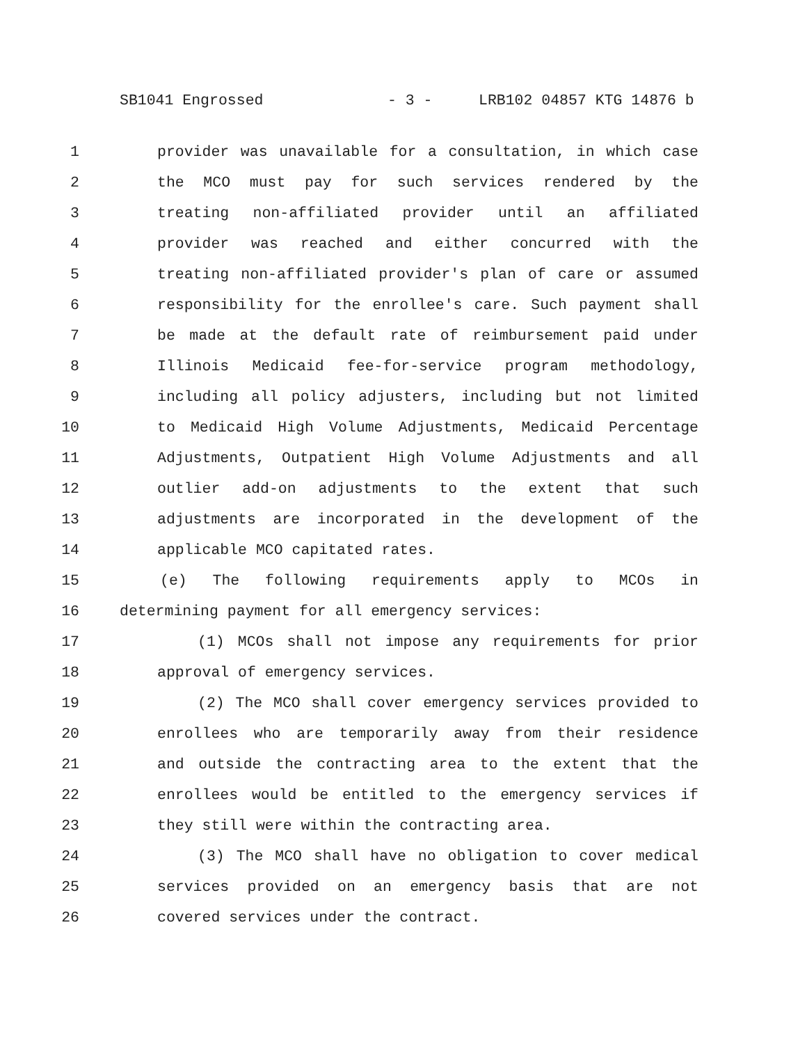SB1041 Engrossed - 3 - LRB102 04857 KTG 14876 b
1 provider was unavailable for a consultation, in which case
2 the MCO must pay for such services rendered by the
3 treating non-affiliated provider until an affiliated
4 provider was reached and either concurred with the
5 treating non-affiliated provider's plan of care or assumed
6 responsibility for the enrollee's care. Such payment shall
7 be made at the default rate of reimbursement paid under
8 Illinois Medicaid fee-for-service program methodology,
9 including all policy adjusters, including but not limited
10 to Medicaid High Volume Adjustments, Medicaid Percentage
11 Adjustments, Outpatient High Volume Adjustments and all
12 outlier add-on adjustments to the extent that such
13 adjustments are incorporated in the development of the
14 applicable MCO capitated rates.
15 (e) The following requirements apply to MCOs in
16 determining payment for all emergency services:
17 (1) MCOs shall not impose any requirements for prior
18 approval of emergency services.
19 (2) The MCO shall cover emergency services provided to
20 enrollees who are temporarily away from their residence
21 and outside the contracting area to the extent that the
22 enrollees would be entitled to the emergency services if
23 they still were within the contracting area.
24 (3) The MCO shall have no obligation to cover medical
25 services provided on an emergency basis that are not
26 covered services under the contract.